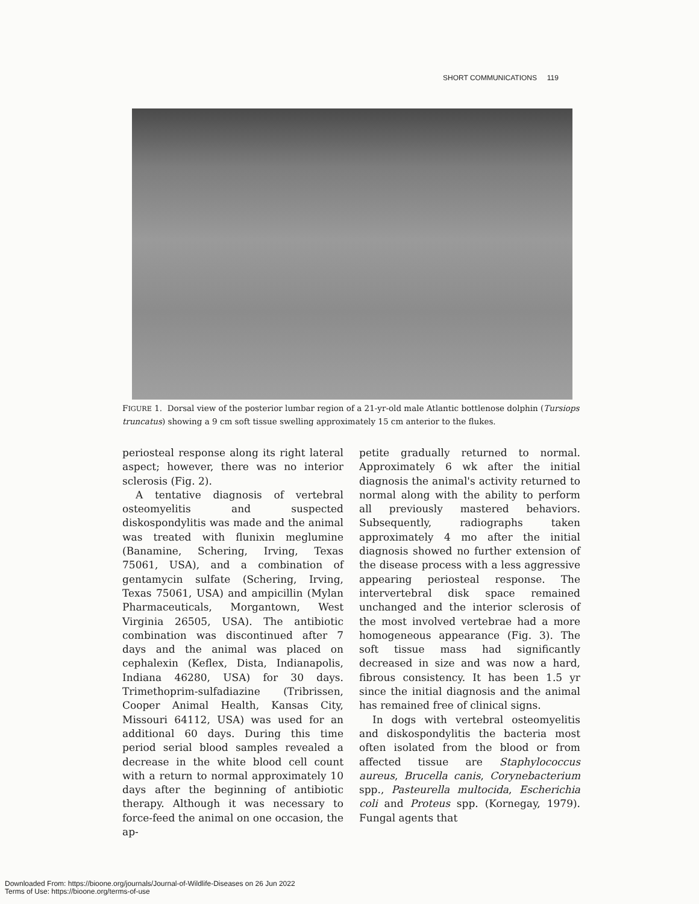SHORT COMMUNICATIONS 119
FIGURE 1. Dorsal view of the posterior lumbar region of a 21-yr-old male Atlantic bottlenose dolphin (Tursiops truncatus) showing a 9 cm soft tissue swelling approximately 15 cm anterior to the flukes.
periosteal response along its right lateral aspect; however, there was no interior sclerosis (Fig. 2).
A tentative diagnosis of vertebral osteomyelitis and suspected diskospondylitis was made and the animal was treated with flunixin meglumine (Banamine, Schering, Irving, Texas 75061, USA), and a combination of gentamycin sulfate (Schering, Irving, Texas 75061, USA) and ampicillin (Mylan Pharmaceuticals, Morgantown, West Virginia 26505, USA). The antibiotic combination was discontinued after 7 days and the animal was placed on cephalexin (Keflex, Dista, Indianapolis, Indiana 46280, USA) for 30 days. Trimethoprim-sulfadiazine (Tribrissen, Cooper Animal Health, Kansas City, Missouri 64112, USA) was used for an additional 60 days. During this time period serial blood samples revealed a decrease in the white blood cell count with a return to normal approximately 10 days after the beginning of antibiotic therapy. Although it was necessary to force-feed the animal on one occasion, the ap-
petite gradually returned to normal. Approximately 6 wk after the initial diagnosis the animal's activity returned to normal along with the ability to perform all previously mastered behaviors. Subsequently, radiographs taken approximately 4 mo after the initial diagnosis showed no further extension of the disease process with a less aggressive appearing periosteal response. The intervertebral disk space remained unchanged and the interior sclerosis of the most involved vertebrae had a more homogeneous appearance (Fig. 3). The soft tissue mass had significantly decreased in size and was now a hard, fibrous consistency. It has been 1.5 yr since the initial diagnosis and the animal has remained free of clinical signs.
In dogs with vertebral osteomyelitis and diskospondylitis the bacteria most often isolated from the blood or from affected tissue are Staphylococcus aureus, Brucella canis, Corynebacterium spp., Pasteurella multocida, Escherichia coli and Proteus spp. (Kornegay, 1979). Fungal agents that
Downloaded From: https://bioone.org/journals/Journal-of-Wildlife-Diseases on 26 Jun 2022
Terms of Use: https://bioone.org/terms-of-use